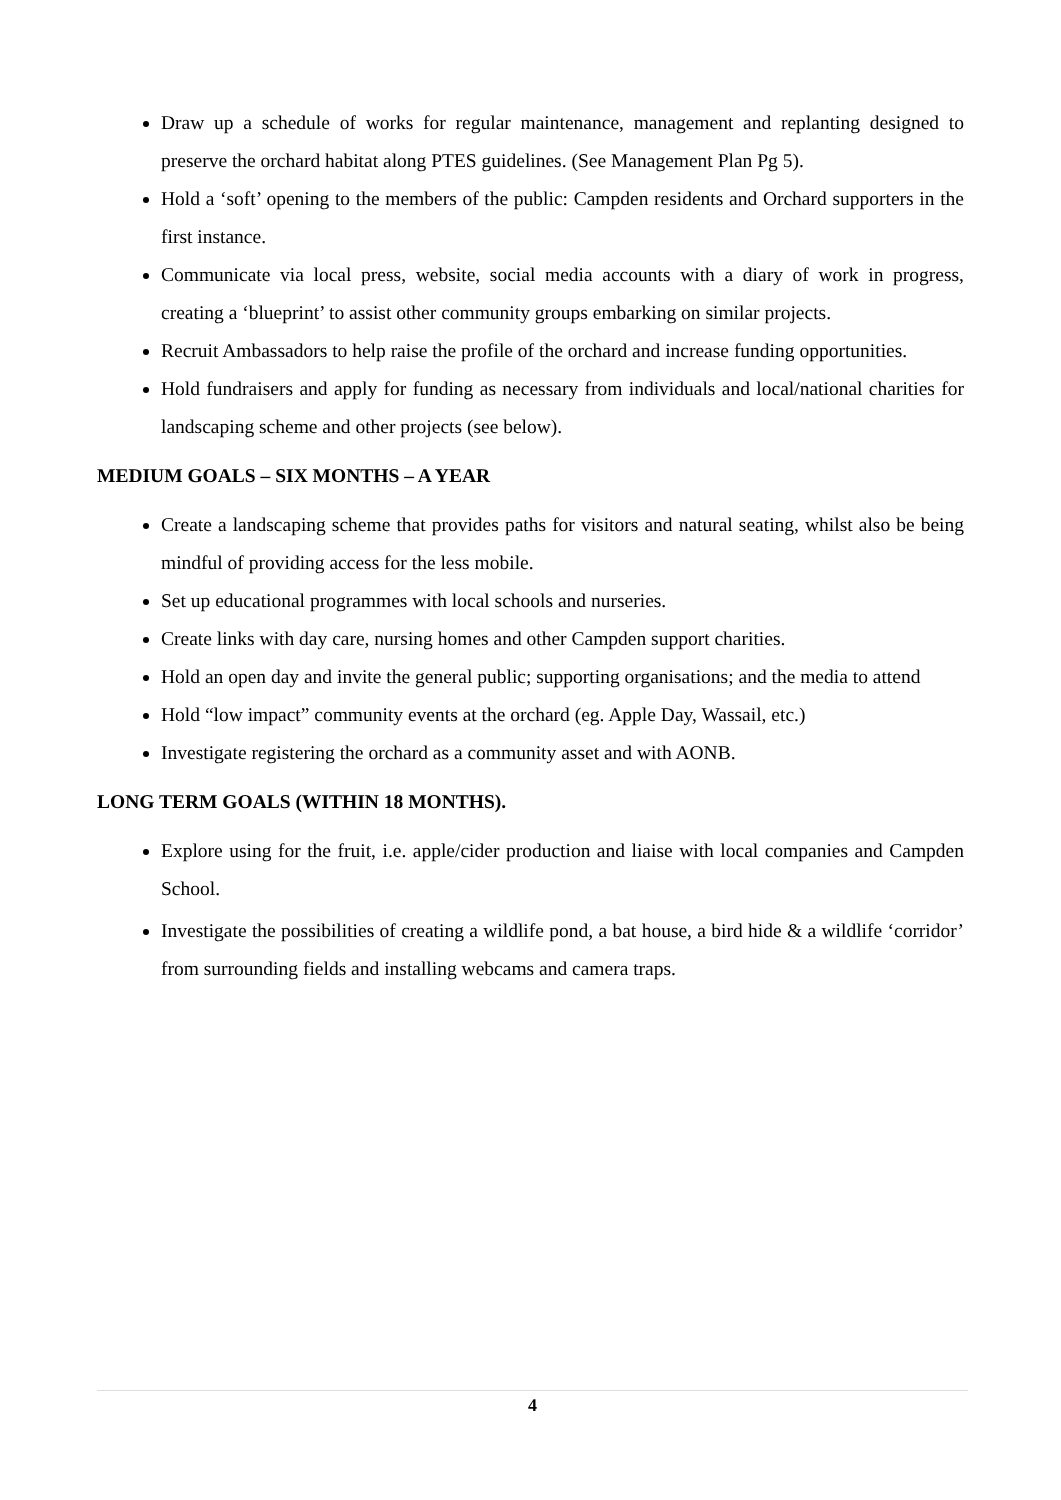Draw up a schedule of works for regular maintenance, management and replanting designed to preserve the orchard habitat along PTES guidelines. (See Management Plan Pg 5).
Hold a ‘soft’ opening to the members of the public: Campden residents and Orchard supporters in the first instance.
Communicate via local press, website, social media accounts with a diary of work in progress, creating a ‘blueprint’ to assist other community groups embarking on similar projects.
Recruit Ambassadors to help raise the profile of the orchard and increase funding opportunities.
Hold fundraisers and apply for funding as necessary from individuals and local/national charities for landscaping scheme and other projects (see below).
MEDIUM GOALS – SIX MONTHS – A YEAR
Create a landscaping scheme that provides paths for visitors and natural seating, whilst also be being mindful of providing access for the less mobile.
Set up educational programmes with local schools and nurseries.
Create links with day care, nursing homes and other Campden support charities.
Hold an open day and invite the general public; supporting organisations; and the media to attend
Hold “low impact” community events at the orchard (eg. Apple Day, Wassail, etc.)
Investigate registering the orchard as a community asset and with AONB.
LONG TERM GOALS (WITHIN 18 MONTHS).
Explore using for the fruit, i.e. apple/cider production and liaise with local companies and Campden School.
Investigate the possibilities of creating a wildlife pond, a bat house, a bird hide & a wildlife ‘corridor’ from surrounding fields and installing webcams and camera traps.
4